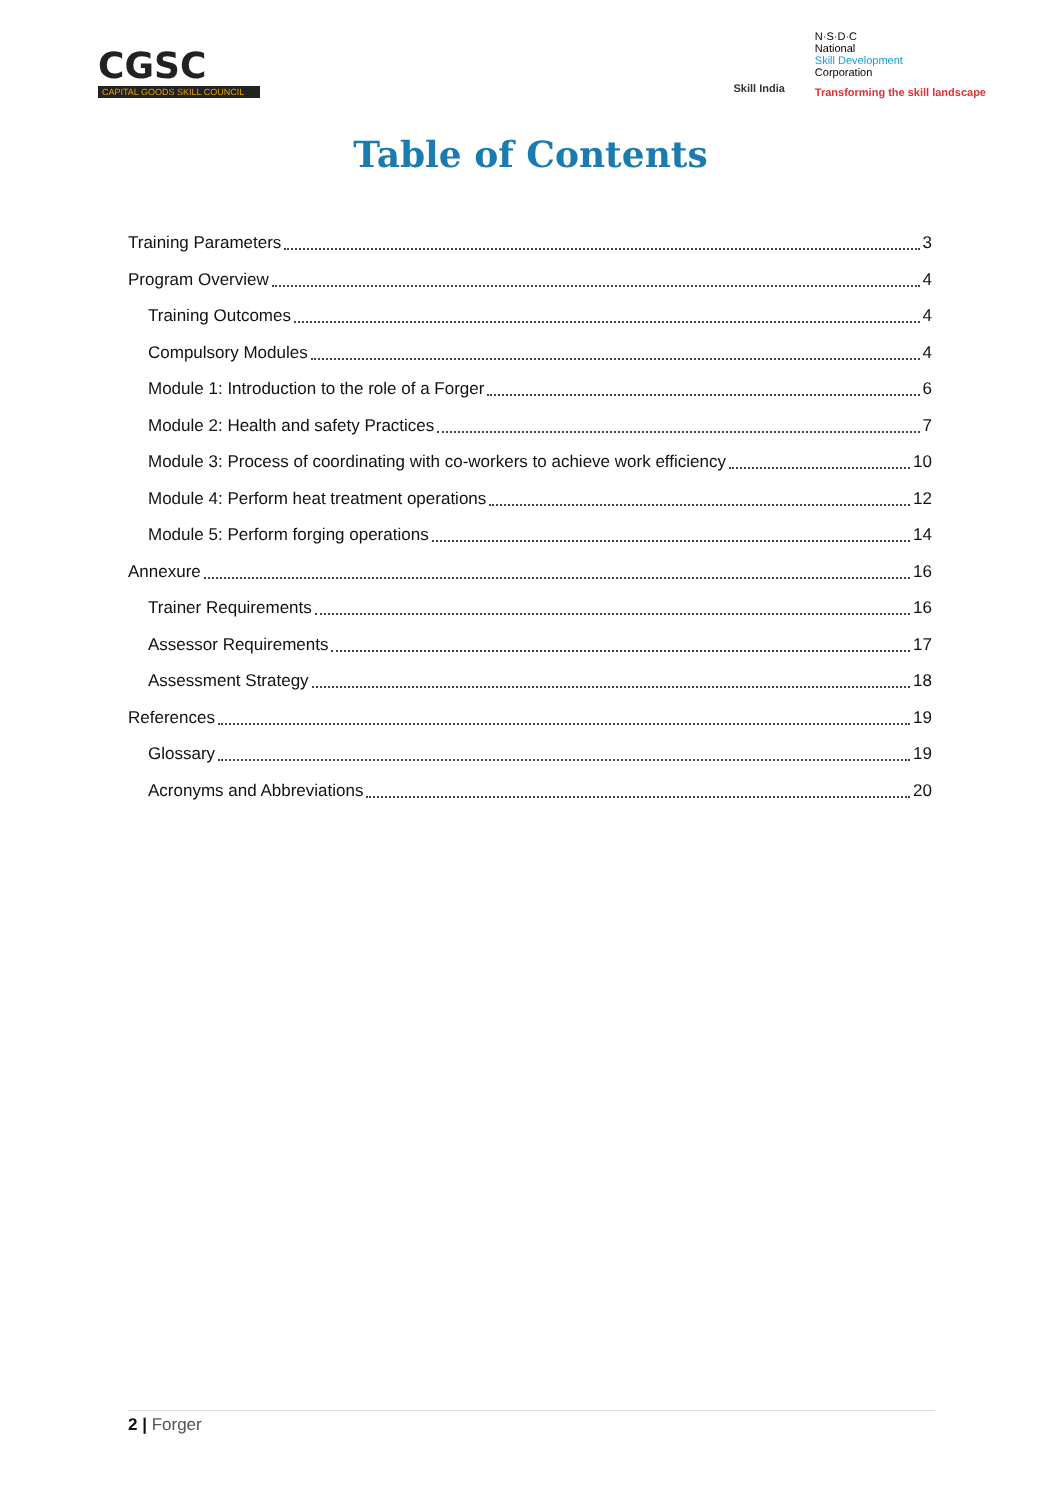CGSC
CAPITAL GOODS SKILL COUNCIL
Skill India
N·S·D·C
National
Skill Development
Corporation
Transforming the skill landscape
Table of Contents
Training Parameters 3
Program Overview 4
Training Outcomes 4
Compulsory Modules 4
Module 1: Introduction to the role of a Forger 6
Module 2: Health and safety Practices 7
Module 3: Process of coordinating with co-workers to achieve work efficiency 10
Module 4: Perform heat treatment operations 12
Module 5: Perform forging operations 14
Annexure 16
Trainer Requirements 16
Assessor Requirements 17
Assessment Strategy 18
References 19
Glossary 19
Acronyms and Abbreviations 20
2 | Forger